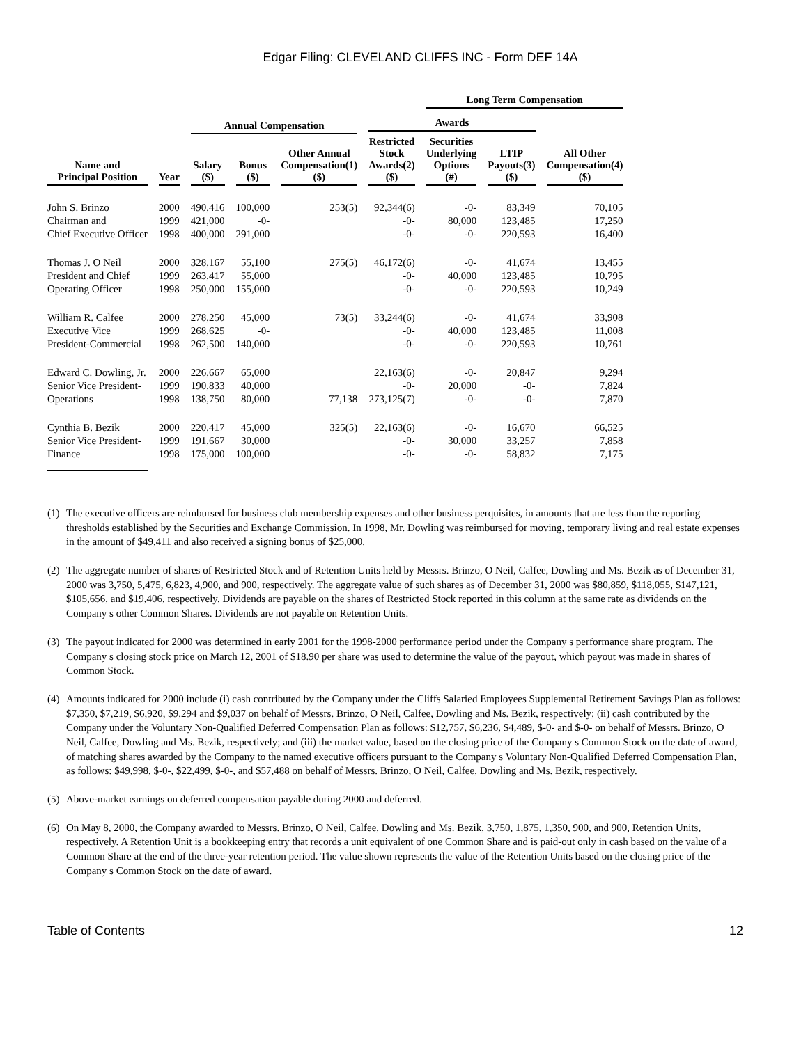Edgar Filing: CLEVELAND CLIFFS INC - Form DEF 14A
| | | | | | | Long Term Compensation | | | |
| --- | --- | --- | --- | --- | --- | --- | --- | --- | --- |
| | | Annual Compensation | | | Awards | | | | |
| Name and Principal Position | Year | Salary ($) | Bonus ($) | Other Annual Compensation(1) ($) | Restricted Stock Awards(2) ($) | Securities Underlying Options (#) | LTIP Payouts(3) ($) | All Other Compensation(4) ($) | |
| John S. Brinzo | 2000 | 490,416 | 100,000 | 253(5) | 92,344(6) | -0- | 83,349 | 70,105 | |
| Chairman and | 1999 | 421,000 | -0- | | -0- | 80,000 | 123,485 | 17,250 | |
| Chief Executive Officer | 1998 | 400,000 | 291,000 | | -0- | -0- | 220,593 | 16,400 | |
| Thomas J. O Neil | 2000 | 328,167 | 55,100 | 275(5) | 46,172(6) | -0- | 41,674 | 13,455 | |
| President and Chief | 1999 | 263,417 | 55,000 | | -0- | 40,000 | 123,485 | 10,795 | |
| Operating Officer | 1998 | 250,000 | 155,000 | | -0- | -0- | 220,593 | 10,249 | |
| William R. Calfee | 2000 | 278,250 | 45,000 | 73(5) | 33,244(6) | -0- | 41,674 | 33,908 | |
| Executive Vice | 1999 | 268,625 | -0- | | -0- | 40,000 | 123,485 | 11,008 | |
| President-Commercial | 1998 | 262,500 | 140,000 | | -0- | -0- | 220,593 | 10,761 | |
| Edward C. Dowling, Jr. | 2000 | 226,667 | 65,000 | | 22,163(6) | -0- | 20,847 | 9,294 | |
| Senior Vice President- | 1999 | 190,833 | 40,000 | | -0- | 20,000 | -0- | 7,824 | |
| Operations | 1998 | 138,750 | 80,000 | 77,138 | 273,125(7) | -0- | -0- | 7,870 | |
| Cynthia B. Bezik | 2000 | 220,417 | 45,000 | 325(5) | 22,163(6) | -0- | 16,670 | 66,525 | |
| Senior Vice President- | 1999 | 191,667 | 30,000 | | -0- | 30,000 | 33,257 | 7,858 | |
| Finance | 1998 | 175,000 | 100,000 | | -0- | -0- | 58,832 | 7,175 | |
(1) The executive officers are reimbursed for business club membership expenses and other business perquisites, in amounts that are less than the reporting thresholds established by the Securities and Exchange Commission. In 1998, Mr. Dowling was reimbursed for moving, temporary living and real estate expenses in the amount of $49,411 and also received a signing bonus of $25,000.
(2) The aggregate number of shares of Restricted Stock and of Retention Units held by Messrs. Brinzo, O Neil, Calfee, Dowling and Ms. Bezik as of December 31, 2000 was 3,750, 5,475, 6,823, 4,900, and 900, respectively. The aggregate value of such shares as of December 31, 2000 was $80,859, $118,055, $147,121, $105,656, and $19,406, respectively. Dividends are payable on the shares of Restricted Stock reported in this column at the same rate as dividends on the Company s other Common Shares. Dividends are not payable on Retention Units.
(3) The payout indicated for 2000 was determined in early 2001 for the 1998-2000 performance period under the Company s performance share program. The Company s closing stock price on March 12, 2001 of $18.90 per share was used to determine the value of the payout, which payout was made in shares of Common Stock.
(4) Amounts indicated for 2000 include (i) cash contributed by the Company under the Cliffs Salaried Employees Supplemental Retirement Savings Plan as follows: $7,350, $7,219, $6,920, $9,294 and $9,037 on behalf of Messrs. Brinzo, O Neil, Calfee, Dowling and Ms. Bezik, respectively; (ii) cash contributed by the Company under the Voluntary Non-Qualified Deferred Compensation Plan as follows: $12,757, $6,236, $4,489, $-0- and $-0- on behalf of Messrs. Brinzo, O Neil, Calfee, Dowling and Ms. Bezik, respectively; and (iii) the market value, based on the closing price of the Company s Common Stock on the date of award, of matching shares awarded by the Company to the named executive officers pursuant to the Company s Voluntary Non-Qualified Deferred Compensation Plan, as follows: $49,998, $-0-, $22,499, $-0-, and $57,488 on behalf of Messrs. Brinzo, O Neil, Calfee, Dowling and Ms. Bezik, respectively.
(5) Above-market earnings on deferred compensation payable during 2000 and deferred.
(6) On May 8, 2000, the Company awarded to Messrs. Brinzo, O Neil, Calfee, Dowling and Ms. Bezik, 3,750, 1,875, 1,350, 900, and 900, Retention Units, respectively. A Retention Unit is a bookkeeping entry that records a unit equivalent of one Common Share and is paid-out only in cash based on the value of a Common Share at the end of the three-year retention period. The value shown represents the value of the Retention Units based on the closing price of the Company s Common Stock on the date of award.
Table of Contents 12